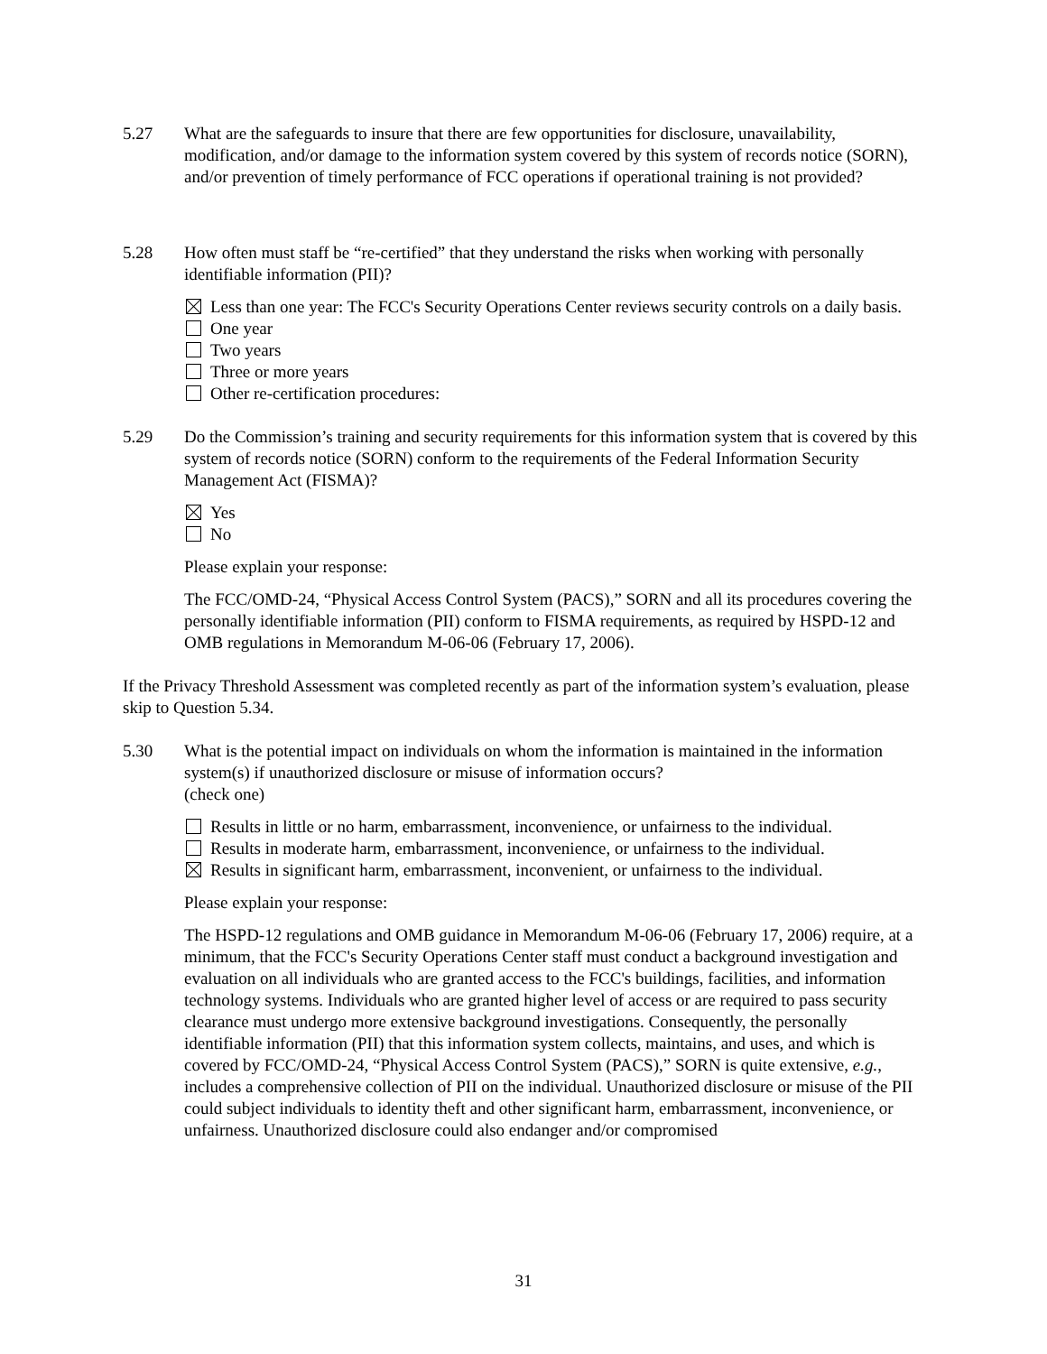5.27 What are the safeguards to insure that there are few opportunities for disclosure, unavailability, modification, and/or damage to the information system covered by this system of records notice (SORN), and/or prevention of timely performance of FCC operations if operational training is not provided?
5.28 How often must staff be “re-certified” that they understand the risks when working with personally identifiable information (PII)?
Less than one year: The FCC's Security Operations Center reviews security controls on a daily basis.
One year
Two years
Three or more years
Other re-certification procedures:
5.29 Do the Commission’s training and security requirements for this information system that is covered by this system of records notice (SORN) conform to the requirements of the Federal Information Security Management Act (FISMA)?
Yes
No
Please explain your response:
The FCC/OMD-24, “Physical Access Control System (PACS),” SORN and all its procedures covering the personally identifiable information (PII) conform to FISMA requirements, as required by HSPD-12 and OMB regulations in Memorandum M-06-06 (February 17, 2006).
If the Privacy Threshold Assessment was completed recently as part of the information system’s evaluation, please skip to Question 5.34.
5.30 What is the potential impact on individuals on whom the information is maintained in the information system(s) if unauthorized disclosure or misuse of information occurs?
(check one)
Results in little or no harm, embarrassment, inconvenience, or unfairness to the individual.
Results in moderate harm, embarrassment, inconvenience, or unfairness to the individual.
Results in significant harm, embarrassment, inconvenient, or unfairness to the individual.
Please explain your response:
The HSPD-12 regulations and OMB guidance in Memorandum M-06-06 (February 17, 2006) require, at a minimum, that the FCC's Security Operations Center staff must conduct a background investigation and evaluation on all individuals who are granted access to the FCC's buildings, facilities, and information technology systems. Individuals who are granted higher level of access or are required to pass security clearance must undergo more extensive background investigations. Consequently, the personally identifiable information (PII) that this information system collects, maintains, and uses, and which is covered by FCC/OMD-24, “Physical Access Control System (PACS),” SORN is quite extensive, e.g., includes a comprehensive collection of PII on the individual. Unauthorized disclosure or misuse of the PII could subject individuals to identity theft and other significant harm, embarrassment, inconvenience, or unfairness. Unauthorized disclosure could also endanger and/or compromised
31